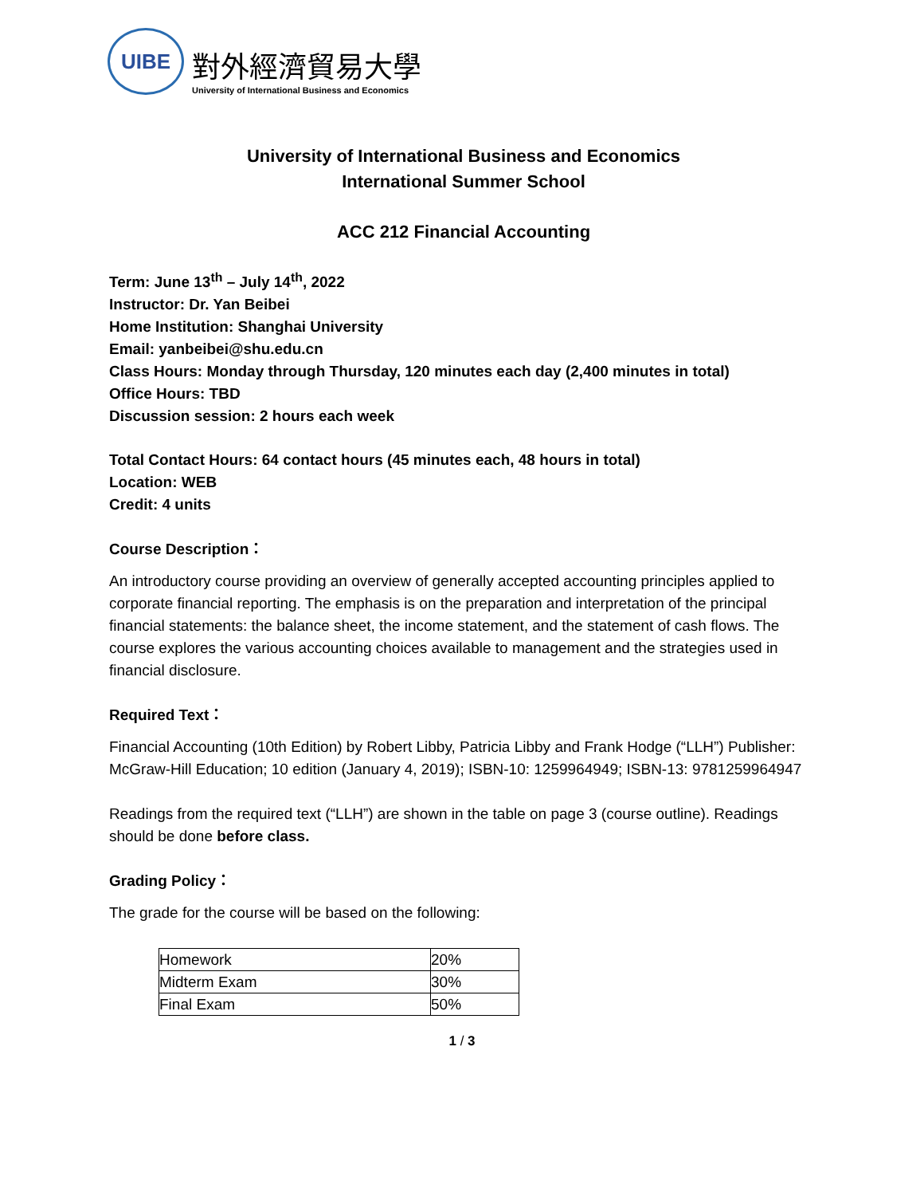UIBE
對外經濟貿易大學
University of International Business and Economics
University of International Business and Economics
International Summer School
ACC 212 Financial Accounting
Term: June 13<sup>th</sup> – July 14<sup>th</sup>, 2022
Instructor: Dr. Yan Beibei
Home Institution: Shanghai University
Email: yanbeibei@shu.edu.cn
Class Hours: Monday through Thursday, 120 minutes each day (2,400 minutes in total)
Office Hours: TBD
Discussion session: 2 hours each week
Total Contact Hours: 64 contact hours (45 minutes each, 48 hours in total)
Location: WEB
Credit: 4 units
Course Description：
An introductory course providing an overview of generally accepted accounting principles applied to corporate financial reporting. The emphasis is on the preparation and interpretation of the principal financial statements: the balance sheet, the income statement, and the statement of cash flows. The course explores the various accounting choices available to management and the strategies used in financial disclosure.
Required Text：
Financial Accounting (10th Edition) by Robert Libby, Patricia Libby and Frank Hodge (“LLH”) Publisher: McGraw-Hill Education; 10 edition (January 4, 2019); ISBN-10: 1259964949; ISBN-13: 9781259964947
Readings from the required text (“LLH”) are shown in the table on page 3 (course outline). Readings should be done before class.
Grading Policy：
The grade for the course will be based on the following:
| Homework | 20% |
| Midterm Exam | 30% |
| Final Exam | 50% |
1 / 3